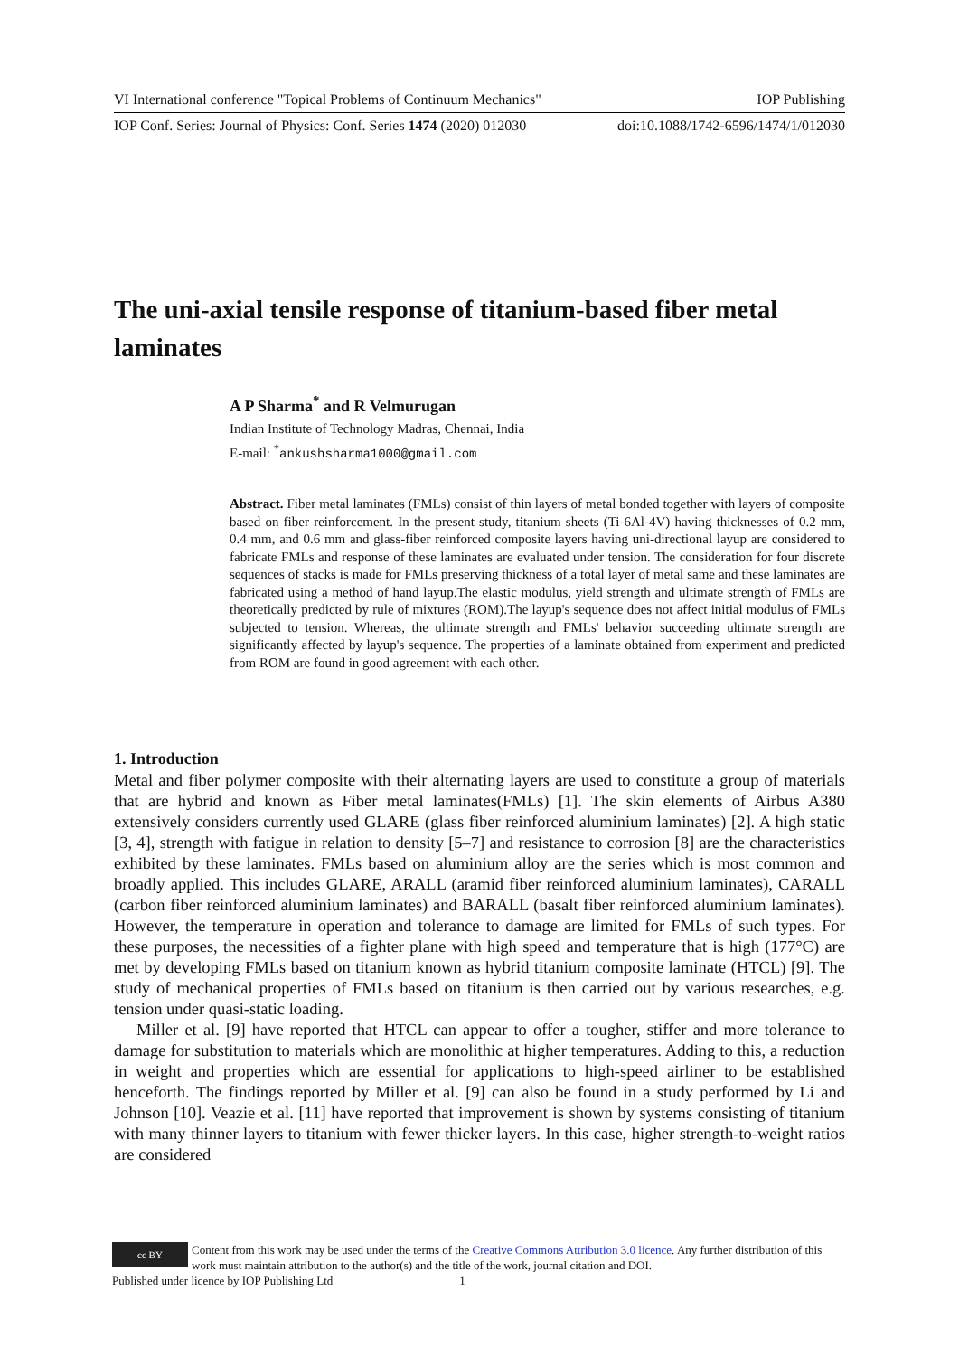VI International conference "Topical Problems of Continuum Mechanics" IOP Publishing
IOP Conf. Series: Journal of Physics: Conf. Series 1474 (2020) 012030 doi:10.1088/1742-6596/1474/1/012030
The uni-axial tensile response of titanium-based fiber metal laminates
A P Sharma<sup>*</sup> and R Velmurugan
Indian Institute of Technology Madras, Chennai, India
E-mail: <sup>*</sup>ankushsharma1000@gmail.com
Abstract. Fiber metal laminates (FMLs) consist of thin layers of metal bonded together with layers of composite based on fiber reinforcement. In the present study, titanium sheets (Ti-6Al-4V) having thicknesses of 0.2 mm, 0.4 mm, and 0.6 mm and glass-fiber reinforced composite layers having uni-directional layup are considered to fabricate FMLs and response of these laminates are evaluated under tension. The consideration for four discrete sequences of stacks is made for FMLs preserving thickness of a total layer of metal same and these laminates are fabricated using a method of hand layup.The elastic modulus, yield strength and ultimate strength of FMLs are theoretically predicted by rule of mixtures (ROM).The layup's sequence does not affect initial modulus of FMLs subjected to tension. Whereas, the ultimate strength and FMLs' behavior succeeding ultimate strength are significantly affected by layup's sequence. The properties of a laminate obtained from experiment and predicted from ROM are found in good agreement with each other.
1. Introduction
Metal and fiber polymer composite with their alternating layers are used to constitute a group of materials that are hybrid and known as Fiber metal laminates(FMLs) [1]. The skin elements of Airbus A380 extensively considers currently used GLARE (glass fiber reinforced aluminium laminates) [2]. A high static [3, 4], strength with fatigue in relation to density [5–7] and resistance to corrosion [8] are the characteristics exhibited by these laminates. FMLs based on aluminium alloy are the series which is most common and broadly applied. This includes GLARE, ARALL (aramid fiber reinforced aluminium laminates), CARALL (carbon fiber reinforced aluminium laminates) and BARALL (basalt fiber reinforced aluminium laminates). However, the temperature in operation and tolerance to damage are limited for FMLs of such types. For these purposes, the necessities of a fighter plane with high speed and temperature that is high (177°C) are met by developing FMLs based on titanium known as hybrid titanium composite laminate (HTCL) [9]. The study of mechanical properties of FMLs based on titanium is then carried out by various researches, e.g. tension under quasi-static loading.
Miller et al. [9] have reported that HTCL can appear to offer a tougher, stiffer and more tolerance to damage for substitution to materials which are monolithic at higher temperatures. Adding to this, a reduction in weight and properties which are essential for applications to high-speed airliner to be established henceforth. The findings reported by Miller et al. [9] can also be found in a study performed by Li and Johnson [10]. Veazie et al. [11] have reported that improvement is shown by systems consisting of titanium with many thinner layers to titanium with fewer thicker layers. In this case, higher strength-to-weight ratios are considered
cc BY
Content from this work may be used under the terms of the Creative Commons Attribution 3.0 licence. Any further distribution of this work must maintain attribution to the author(s) and the title of the work, journal citation and DOI.
Published under licence by IOP Publishing Ltd 1